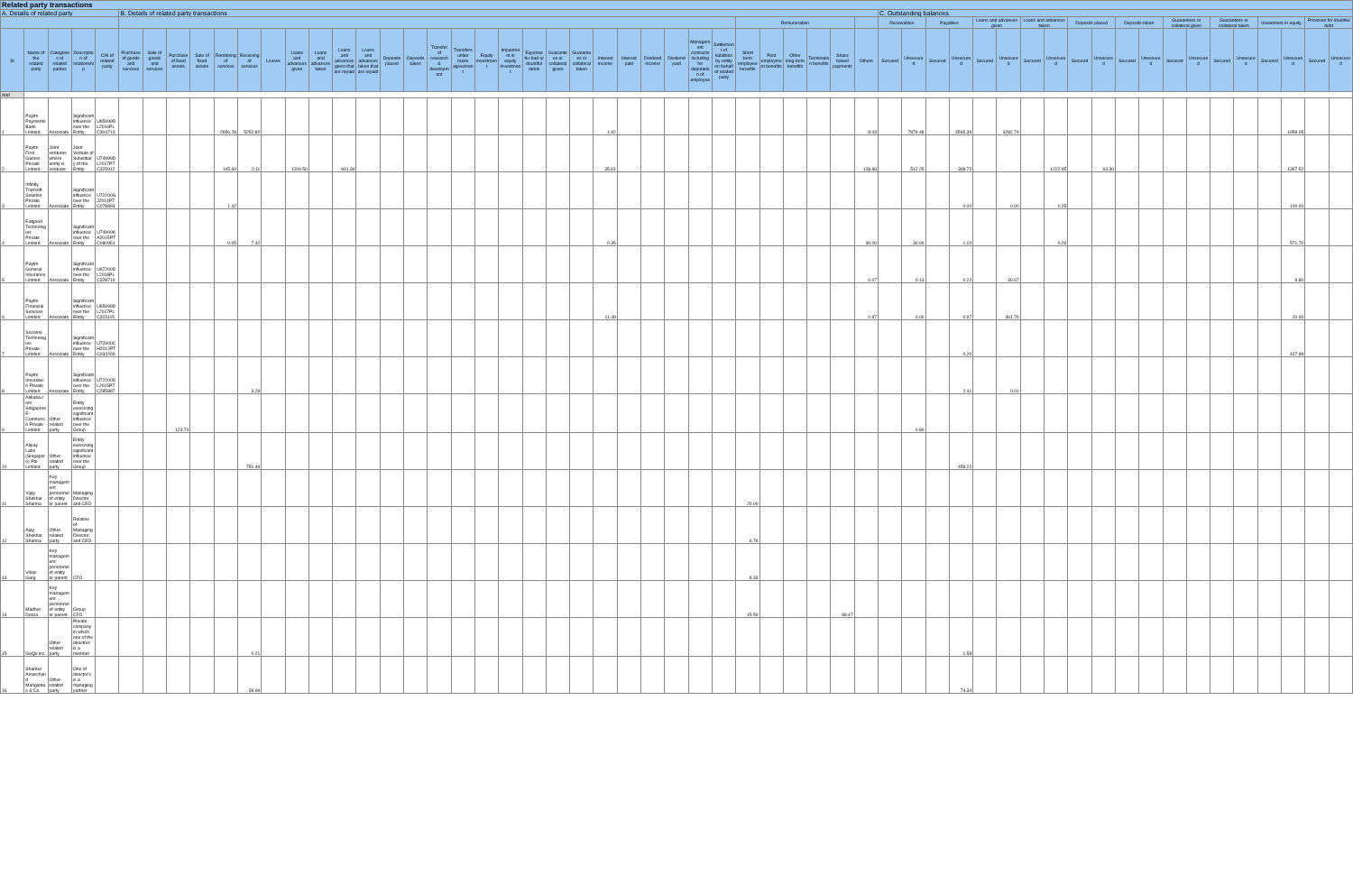| Related party transactions | | | | | | | | | | | | | | | | | | | | | | | | | | | | | | | | | | | | | | | | | | | | | | | | | | | | | | | | |
| --- | --- | --- | --- | --- | --- | --- | --- | --- | --- | --- | --- | --- | --- | --- | --- | --- | --- | --- | --- | --- | --- | --- | --- | --- | --- | --- | --- | --- | --- | --- | --- | --- | --- | --- | --- | --- | --- | --- | --- | --- | --- | --- | --- | --- | --- | --- | --- | --- | --- | --- | --- | --- | --- | --- | --- | --- |
| A. Details of related party | | | | | B. Details of related party transactions | | | | | | | | | | | | | | | | | | | | | | | | | | | | | | | | C. Outstanding balances | | | | | | | | | | | | | | | | | | | |
| | | | | | | | | | | | | | | | | | | | | | | | | | | | | | | | Remuneration | | | | | | Receivables | | Payables | | Loans and advances given | | Loans and advances taken | | Deposits placed | | Deposits taken | | Guarantees or collateral given | | Guarantees or collateral taken | | Investment in equity | | Provision for doubtful debt | |
| Sr | Name of the related party | Categories of related parties | Description of relationship | CIN of related party | Purchase of goods and services | Sale of goods and services | Purchase of fixed assets | Sale of fixed assets | Rendering of services | Receiving of services | Leases | Loans and advances given | Loans and advances taken | Loans and advances given that are repaid | Loans and advances taken that are repaid | Deposits placed | Deposits taken | Transfer of research & development | Transfers under lease agreement | Equity investment | Impairment in equity investment | Expense for bad or doubtful debts | Guarantees or collateral given | Guarantees or collateral taken | Interest income | Interest paid | Dividend income | Dividend paid | Management contracts including for deputation of employee | Settlement of liabilities by entity on behalf of related party | Short term employee benefits | Post employment benefits | Other long-term benefits | Termination benefits | Share based payments | Others | Secured | Unsecured | Secured | Unsecured | Secured | Unsecured | Secured | Unsecured | Secured | Unsecured | Secured | Unsecured | Secured | Unsecured | Secured | Unsecured | Secured | Unsecured | Secured | Unsecured |
| Add | | | | | | | | | | | | | | | | | | | | | | | | | | | | | | | | | | | | | | | | | | | | | | | | | | | | | | | | |
| 1 | Paytm Payments Bank Limited | Associate | Significant influence over the Entity | U65999DL2016PLC304713 | | | | | 2656.28 | 5252.82 | | | | | | | | | | | | | | | 1.92 | | | | | | | | | | | 8.43 | | 7879.48 | | 3565.39 | | 3282.74 | | | | | | | | | | | | 1959.05 | | |
| 2 | Paytm First Games Private Limited | Joint ventures where entity is venturer | Joint Venture of Subsidiary of the Entity | U74999DL2017PTC325912 | | | | | 145.60 | 2.11 | | 1204.50 | | 841.30 | | | | | | | | | | | 35.61 | | | | | | | | | | | 128.66 | | 512.25 | | 308.72 | | | | 1222.95 | | 63.30 | | | | | | | | 1397.52 | | |
| 3 | Infinity Transoft Solution Private Limited | Associate | Significant influence over the Entity | U72200GJ2014PTC078893 | | | | | 1.42 | | | | | | | | | | | | | | | | | | | | | | | | | | | | | | | 0.00 | | 0.00 | | 0.25 | | | | | | | | | | 100.00 | | |
| 4 | Eatgood Technologies Private Limited | Associate | Significant influence over the Entity | U74900KA2015PTC080961 | | | | | 0.05 | 7.42 | | | | | | | | | | | | | | | 0.35 | | | | | | | | | | | 30.00 | | 30.00 | | 1.10 | | | | 0.26 | | | | | | | | | | 571.70 | | |
| 5 | Paytm General Insurance Limited | Associate | Significant influence over the Entity | U67200DL2018PLC328710 | | | | | | | | | | | | | | | | | | | | | | | | | | | | | | | | 0.07 | | 0.13 | | 0.22 | | 30.67 | | | | | | | | | | | | 9.80 | | |
| 6 | Paytm Financial Services Limited | Associate | Significant influence over the Entity | U65999DL2017PLC315115 | | | | | | | | | | | | | | | | | | | | | 11.49 | | | | | | | | | | | 0.97 | | 0.00 | | 0.97 | | 461.76 | | | | | | | | | | | | 20.00 | | |
| 7 | Socomo Technologies Private Limited | Associate | Significant influence over the Entity | U72900CH2012PTC034269 | | | | | | | | | | | | | | | | | | | | | | | | | | | | | | | | | | | | 0.20 | | | | | | | | | | | | | | 427.89 | | |
| 8 | Paytm Insuretech Private Limited | Associate | Significant influence over the Entity | U72200DL2015PTC285887 | | | | | | 3.29 | | | | | | | | | | | | | | | | | | | | | | | | | | | | | | 2.41 | | 0.01 | | | | | | | | | | | | | | |
| 9 | Alibaba.com Singapore E-Commerce Private Limited | Other related party | Entity exercising significant influence over the Group | | | | 123.74 | | | | | | | | | | | | | | | | | | | | | | | | | | | | | | | 0.80 | | | | | | | | | | | | | | | | | | |
| 10 | Alipay Labs (Singapore) Pte Limited | Other related party | Entity exercising significant influence over the Group | | | | | | | 751.49 | | | | | | | | | | | | | | | | | | | | | | | | | | | | | | 459.22 | | | | | | | | | | | | | | | | |
| 11 | Vijay Shekhar Sharma | Key management personnel of entity or parent | Managing Director and CEO | | | | | | | | | | | | | | | | | | | | | | | | | | | | 20.00 | | | | | | | | | | | | | | | | | | | | | | | | | |
| 12 | Ajay Shekhar Sharma | Other related party | Relative of Managing Director and CEO | | | | | | | | | | | | | | | | | | | | | | | | | | | | 6.76 | | | | | | | | | | | | | | | | | | | | | | | | | |
| 13 | Vikas Garg | Key management personnel of entity or parent | CFO | | | | | | | | | | | | | | | | | | | | | | | | | | | | 8.33 | | | | | | | | | | | | | | | | | | | | | | | | | |
| 14 | Madhur Deora | Key management personnel of entity or parent | Group CFO | | | | | | | | | | | | | | | | | | | | | | | | | | | | 15.50 | | | | 89.47 | | | | | | | | | | | | | | | | | | | | | |
| 15 | GoQii Inc. | Other related party | Private company in which one of the directors is a member | | | | | | | 0.21 | | | | | | | | | | | | | | | | | | | | | | | | | | | | | | 1.58 | | | | | | | | | | | | | | | | |
| 16 | Shardul Amarchand Mangaldas & Co. | Other related party | One of director's is a managing partner | | | | | | | 39.99 | | | | | | | | | | | | | | | | | | | | | | | | | | | | | | 74.34 | | | | | | | | | | | | | | | | |